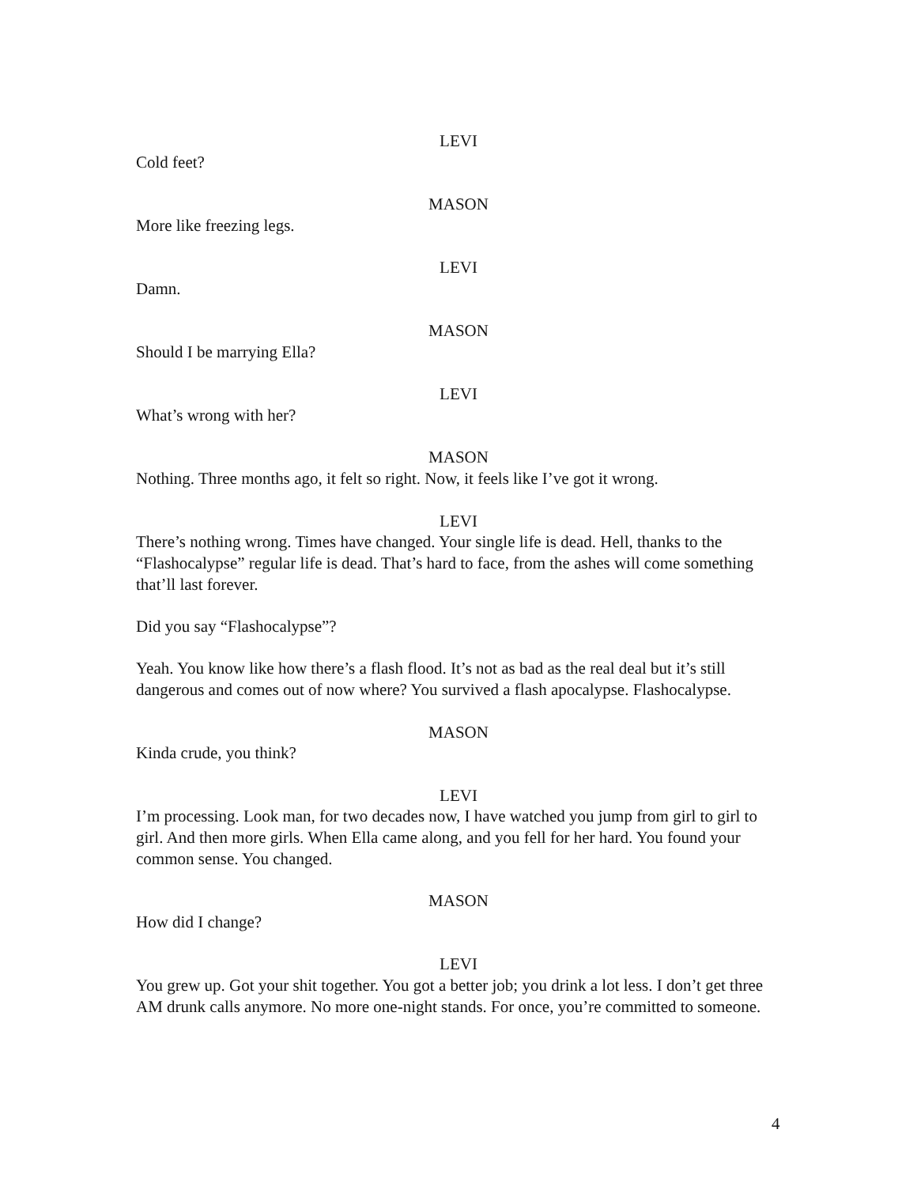LEVI
Cold feet?
MASON
More like freezing legs.
LEVI
Damn.
MASON
Should I be marrying Ella?
LEVI
What’s wrong with her?
MASON
Nothing. Three months ago, it felt so right. Now, it feels like I’ve got it wrong.
LEVI
There’s nothing wrong. Times have changed. Your single life is dead. Hell, thanks to the “Flashocalypse” regular life is dead. That’s hard to face, from the ashes will come something that’ll last forever.
Did you say “Flashocalypse”?
Yeah. You know like how there’s a flash flood. It’s not as bad as the real deal but it’s still dangerous and comes out of now where? You survived a flash apocalypse. Flashocalypse.
MASON
Kinda crude, you think?
LEVI
I’m processing. Look man, for two decades now, I have watched you jump from girl to girl to girl. And then more girls. When Ella came along, and you fell for her hard. You found your common sense. You changed.
MASON
How did I change?
LEVI
You grew up. Got your shit together. You got a better job; you drink a lot less. I don’t get three AM drunk calls anymore. No more one-night stands. For once, you’re committed to someone.
4